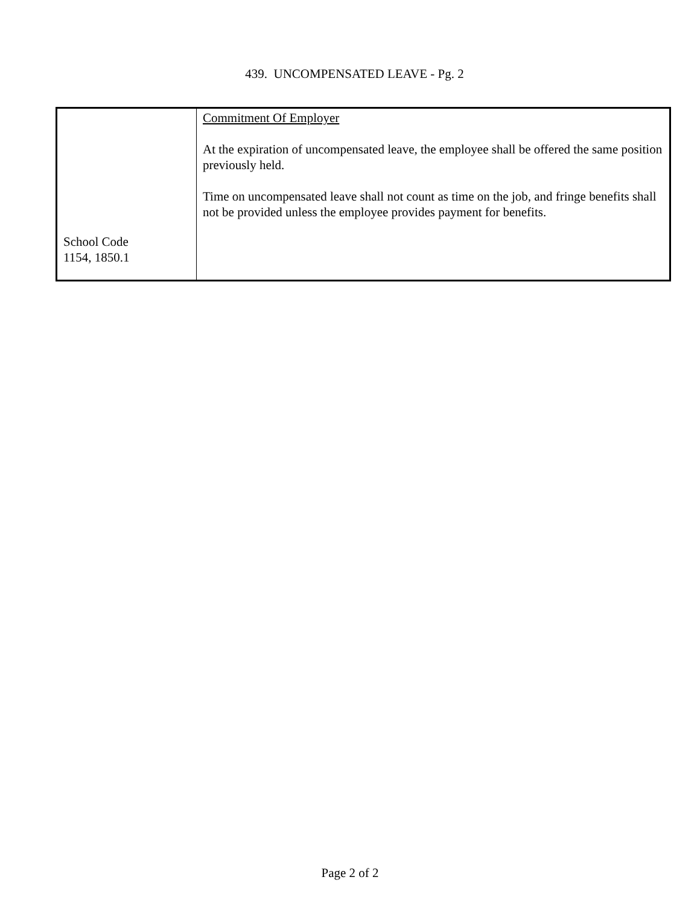439. UNCOMPENSATED LEAVE - Pg. 2
| School Code 1154, 1850.1 | Commitment Of Employer At the expiration of uncompensated leave, the employee shall be offered the same position previously held. Time on uncompensated leave shall not count as time on the job, and fringe benefits shall not be provided unless the employee provides payment for benefits. |
Page 2 of 2